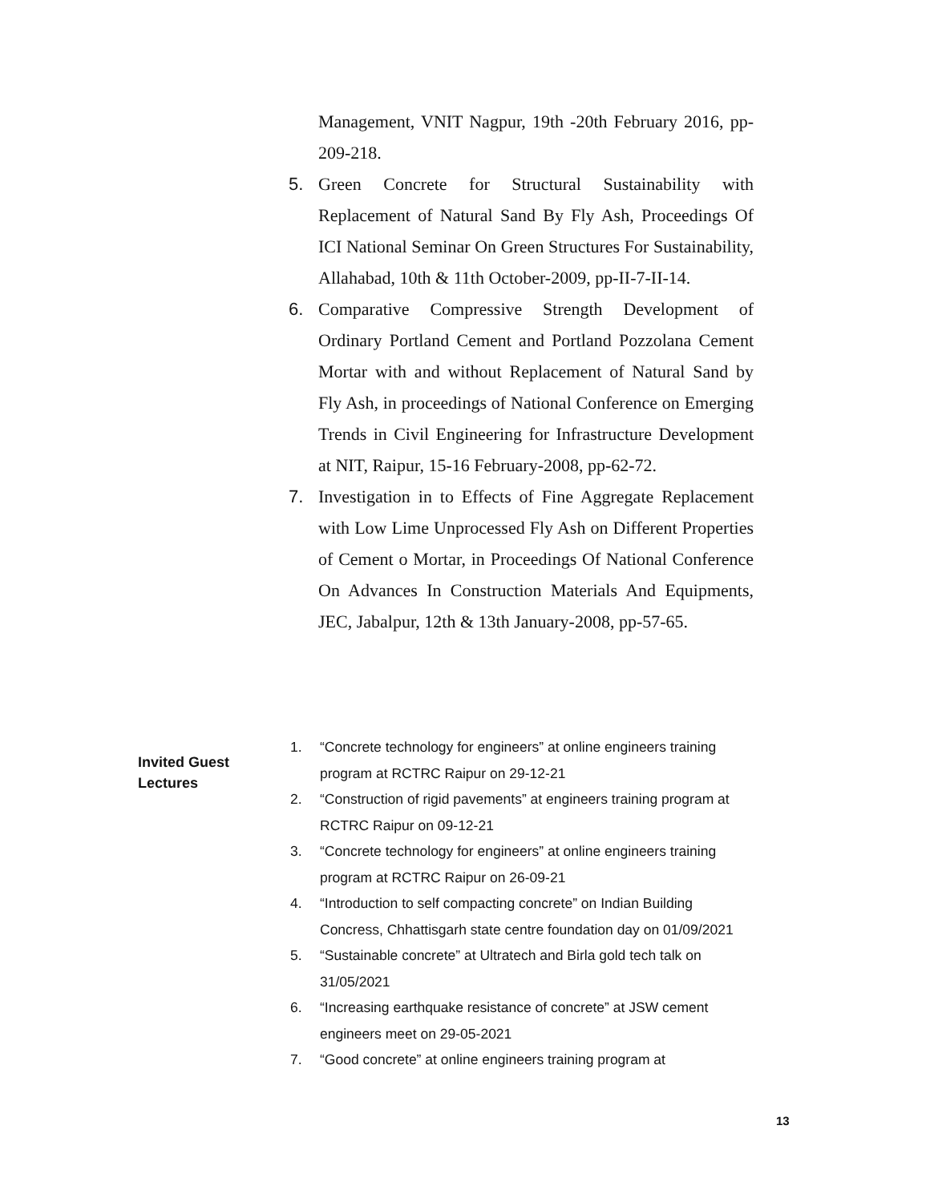Management, VNIT Nagpur, 19th -20th February 2016, pp-209-218.
5. Green Concrete for Structural Sustainability with Replacement of Natural Sand By Fly Ash, Proceedings Of ICI National Seminar On Green Structures For Sustainability, Allahabad, 10th & 11th October-2009, pp-II-7-II-14.
6. Comparative Compressive Strength Development of Ordinary Portland Cement and Portland Pozzolana Cement Mortar with and without Replacement of Natural Sand by Fly Ash, in proceedings of National Conference on Emerging Trends in Civil Engineering for Infrastructure Development at NIT, Raipur, 15-16 February-2008, pp-62-72.
7. Investigation in to Effects of Fine Aggregate Replacement with Low Lime Unprocessed Fly Ash on Different Properties of Cement o Mortar, in Proceedings Of National Conference On Advances In Construction Materials And Equipments, JEC, Jabalpur, 12th & 13th January-2008, pp-57-65.
Invited Guest Lectures
1. “Concrete technology for engineers” at online engineers training program at RCTRC Raipur on 29-12-21
2. “Construction of rigid pavements” at engineers training program at RCTRC Raipur on 09-12-21
3. “Concrete technology for engineers” at online engineers training program at RCTRC Raipur on 26-09-21
4. “Introduction to self compacting concrete” on Indian Building Concress, Chhattisgarh state centre foundation day on 01/09/2021
5. “Sustainable concrete” at Ultratech and Birla gold tech talk on 31/05/2021
6. “Increasing earthquake resistance of concrete” at JSW cement engineers meet on 29-05-2021
7. “Good concrete” at online engineers training program at
13